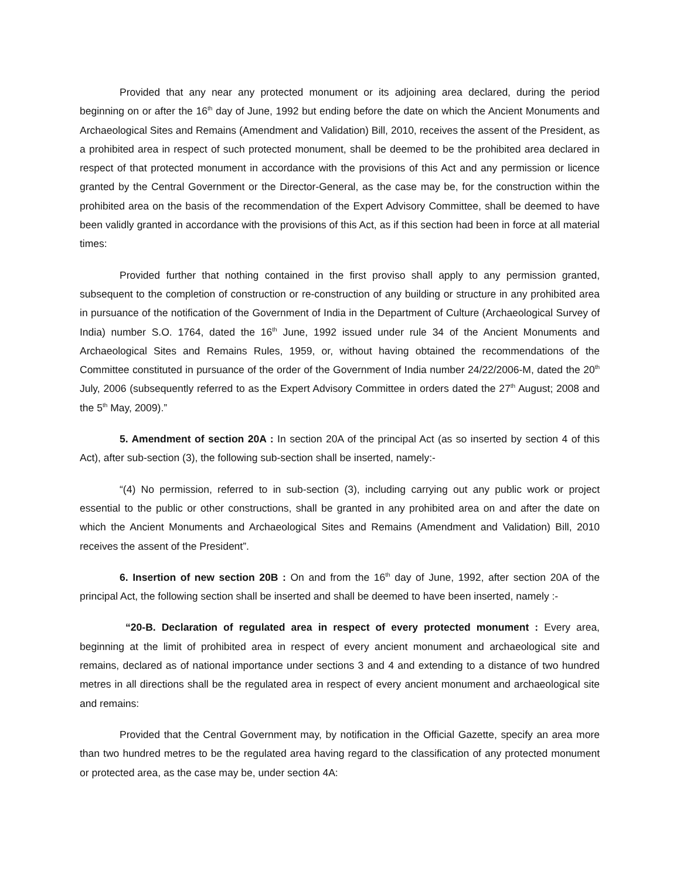Provided that any near any protected monument or its adjoining area declared, during the period beginning on or after the 16<sup>th</sup> day of June, 1992 but ending before the date on which the Ancient Monuments and Archaeological Sites and Remains (Amendment and Validation) Bill, 2010, receives the assent of the President, as a prohibited area in respect of such protected monument, shall be deemed to be the prohibited area declared in respect of that protected monument in accordance with the provisions of this Act and any permission or licence granted by the Central Government or the Director-General, as the case may be, for the construction within the prohibited area on the basis of the recommendation of the Expert Advisory Committee, shall be deemed to have been validly granted in accordance with the provisions of this Act, as if this section had been in force at all material times:
Provided further that nothing contained in the first proviso shall apply to any permission granted, subsequent to the completion of construction or re-construction of any building or structure in any prohibited area in pursuance of the notification of the Government of India in the Department of Culture (Archaeological Survey of India) number S.O. 1764, dated the 16<sup>th</sup> June, 1992 issued under rule 34 of the Ancient Monuments and Archaeological Sites and Remains Rules, 1959, or, without having obtained the recommendations of the Committee constituted in pursuance of the order of the Government of India number 24/22/2006-M, dated the 20<sup>th</sup> July, 2006 (subsequently referred to as the Expert Advisory Committee in orders dated the 27<sup>th</sup> August; 2008 and the 5<sup>th</sup> May, 2009).”
5. Amendment of section 20A : In section 20A of the principal Act (as so inserted by section 4 of this Act), after sub-section (3), the following sub-section shall be inserted, namely:-
“(4) No permission, referred to in sub-section (3), including carrying out any public work or project essential to the public or other constructions, shall be granted in any prohibited area on and after the date on which the Ancient Monuments and Archaeological Sites and Remains (Amendment and Validation) Bill, 2010 receives the assent of the President”.
6. Insertion of new section 20B : On and from the 16<sup>th</sup> day of June, 1992, after section 20A of the principal Act, the following section shall be inserted and shall be deemed to have been inserted, namely :-
“20-B. Declaration of regulated area in respect of every protected monument : Every area, beginning at the limit of prohibited area in respect of every ancient monument and archaeological site and remains, declared as of national importance under sections 3 and 4 and extending to a distance of two hundred metres in all directions shall be the regulated area in respect of every ancient monument and archaeological site and remains:
Provided that the Central Government may, by notification in the Official Gazette, specify an area more than two hundred metres to be the regulated area having regard to the classification of any protected monument or protected area, as the case may be, under section 4A: